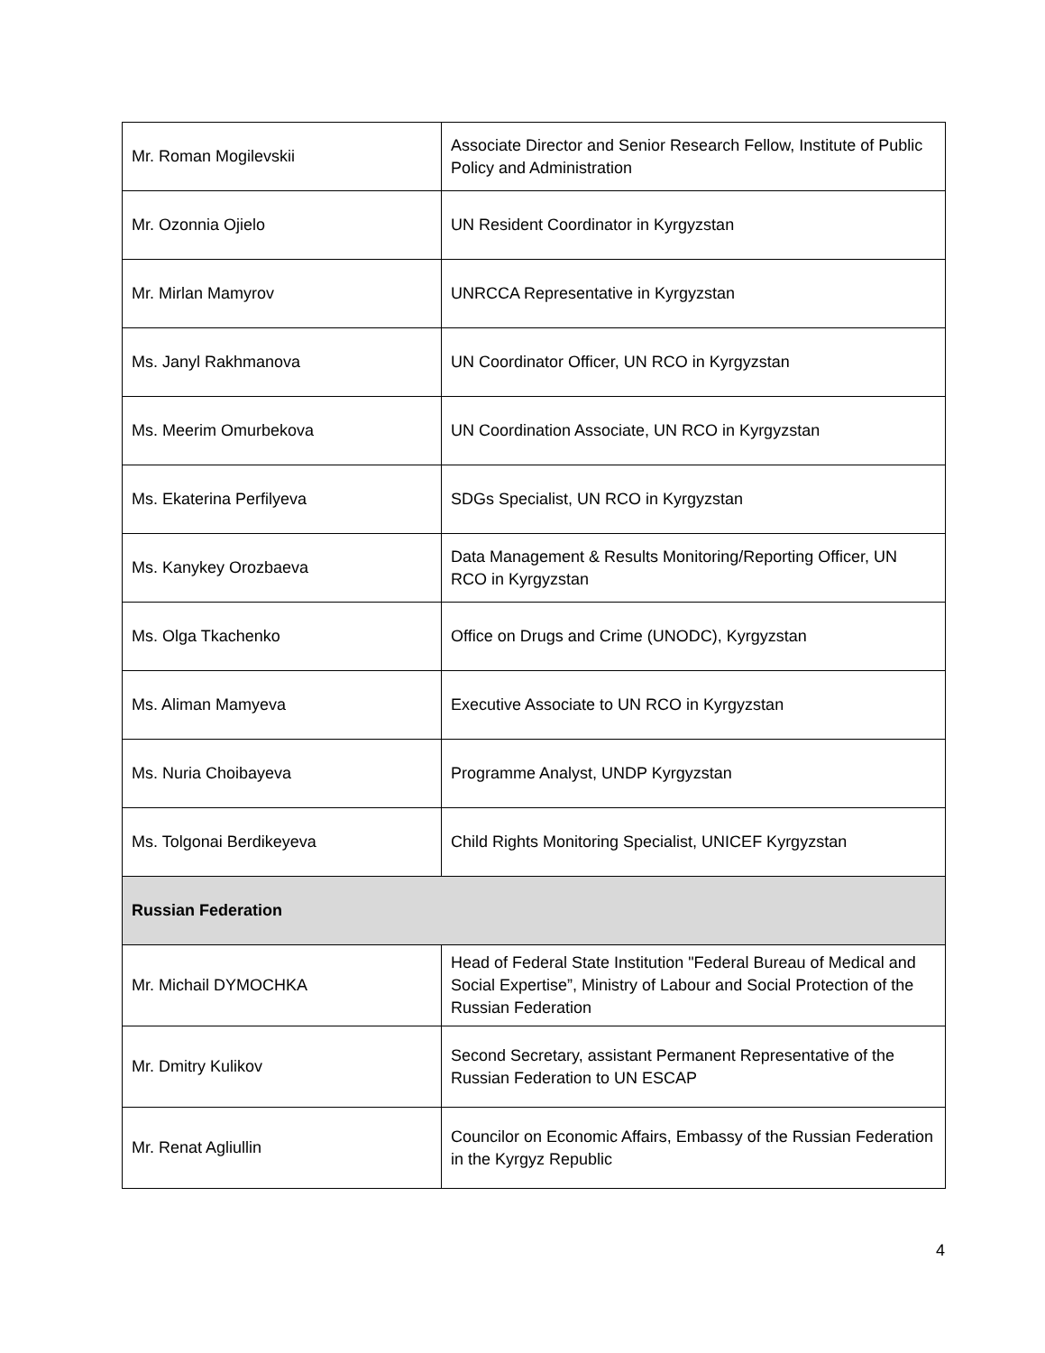| Mr. Roman Mogilevskii | Associate Director and Senior Research Fellow, Institute of Public Policy and Administration |
| Mr. Ozonnia Ojielo | UN Resident Coordinator in Kyrgyzstan |
| Mr. Mirlan Mamyrov | UNRCCA Representative in Kyrgyzstan |
| Ms. Janyl Rakhmanova | UN Coordinator Officer, UN RCO in Kyrgyzstan |
| Ms. Meerim Omurbekova | UN Coordination Associate, UN RCO in Kyrgyzstan |
| Ms. Ekaterina Perfilyeva | SDGs Specialist, UN RCO in Kyrgyzstan |
| Ms. Kanykey Orozbaeva | Data Management & Results Monitoring/Reporting Officer, UN RCO in Kyrgyzstan |
| Ms. Olga Tkachenko | Office on Drugs and Crime (UNODC), Kyrgyzstan |
| Ms. Aliman Mamyeva | Executive Associate to UN RCO in Kyrgyzstan |
| Ms. Nuria Choibayeva | Programme Analyst, UNDP Kyrgyzstan |
| Ms. Tolgonai Berdikeyeva | Child Rights Monitoring Specialist, UNICEF Kyrgyzstan |
| Russian Federation | |
| Mr. Michail DYMOCHKA | Head of Federal State Institution "Federal Bureau of Medical and Social Expertise”, Ministry of Labour and Social Protection of the Russian Federation |
| Mr. Dmitry Kulikov | Second Secretary, assistant Permanent Representative of the Russian Federation to UN ESCAP |
| Mr. Renat Agliullin | Councilor on Economic Affairs, Embassy of the Russian Federation in the Kyrgyz Republic |
4